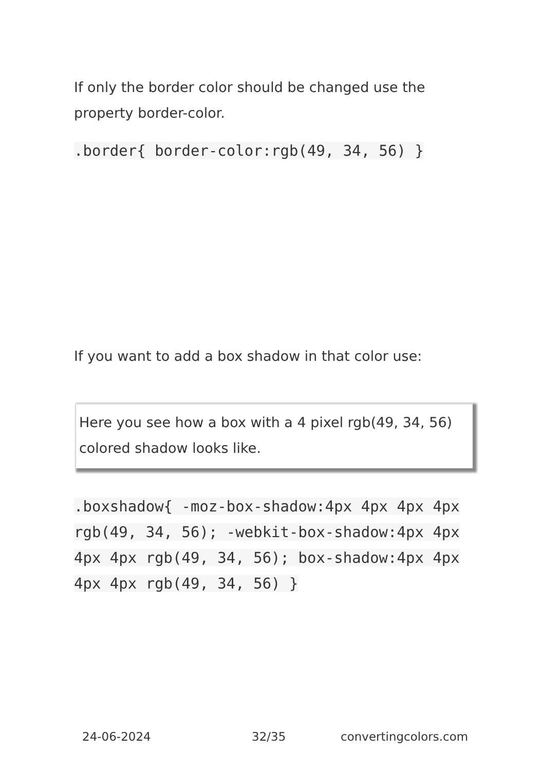If only the border color should be changed use the property border-color.
.border{ border-color:rgb(49, 34, 56) }
If you want to add a box shadow in that color use:
Here you see how a box with a 4 pixel rgb(49, 34, 56) colored shadow looks like.
.boxshadow{ -moz-box-shadow:4px 4px 4px 4px rgb(49, 34, 56); -webkit-box-shadow:4px 4px 4px 4px rgb(49, 34, 56); box-shadow:4px 4px 4px 4px rgb(49, 34, 56) }
24-06-2024 32/35 convertingcolors.com